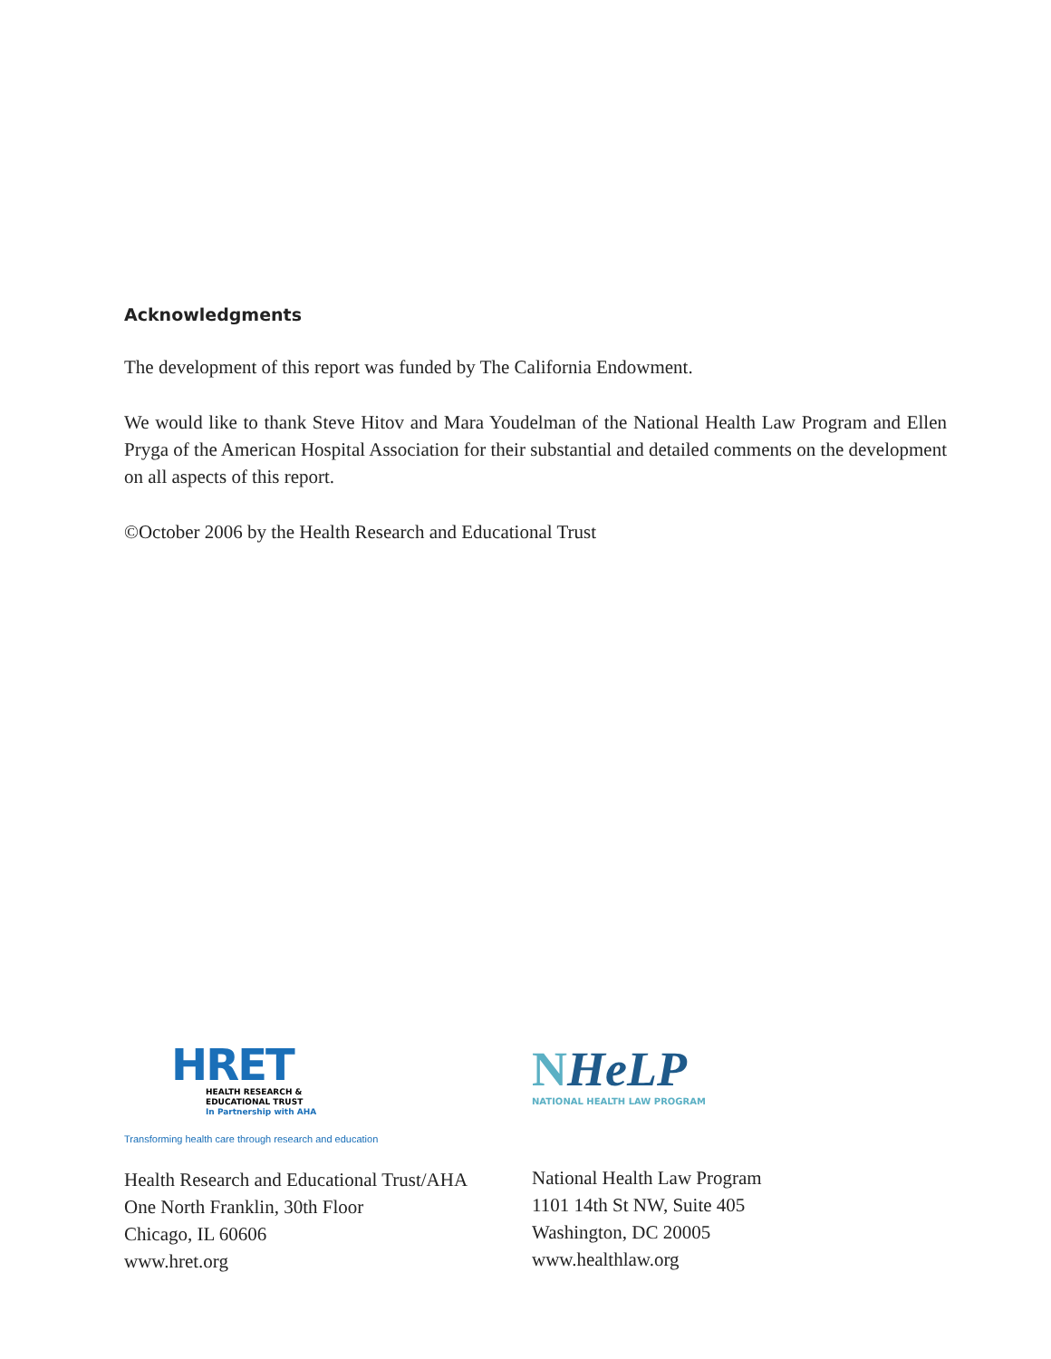Acknowledgments
The development of this report was funded by The California Endowment.
We would like to thank Steve Hitov and Mara Youdelman of the National Health Law Program and Ellen Pryga of the American Hospital Association for their substantial and detailed comments on the development on all aspects of this report.
©October 2006 by the Health Research and Educational Trust
HRET
HEALTH RESEARCH &
EDUCATIONAL TRUST
In Partnership with AHA
Transforming health care through research and education
Health Research and Educational Trust/AHA
One North Franklin, 30th Floor
Chicago, IL 60606
www.hret.org
NHeLP
NATIONAL HEALTH LAW PROGRAM
National Health Law Program
1101 14th St NW, Suite 405
Washington, DC 20005
www.healthlaw.org